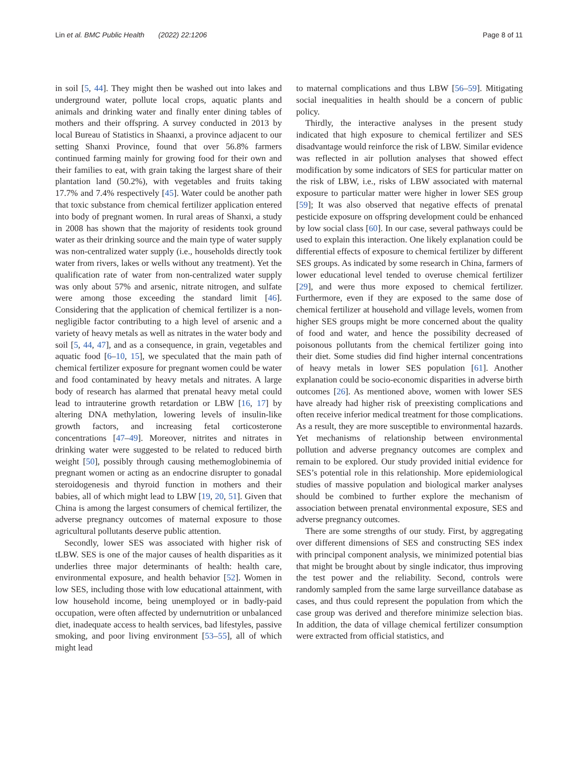Lin et al. BMC Public Health (2022) 22:1206 Page 8 of 11
in soil [5, 44]. They might then be washed out into lakes and underground water, pollute local crops, aquatic plants and animals and drinking water and finally enter dining tables of mothers and their offspring. A survey conducted in 2013 by local Bureau of Statistics in Shaanxi, a province adjacent to our setting Shanxi Province, found that over 56.8% farmers continued farming mainly for growing food for their own and their families to eat, with grain taking the largest share of their plantation land (50.2%), with vegetables and fruits taking 17.7% and 7.4% respectively [45]. Water could be another path that toxic substance from chemical fertilizer application entered into body of pregnant women. In rural areas of Shanxi, a study in 2008 has shown that the majority of residents took ground water as their drinking source and the main type of water supply was non-centralized water supply (i.e., households directly took water from rivers, lakes or wells without any treatment). Yet the qualification rate of water from non-centralized water supply was only about 57% and arsenic, nitrate nitrogen, and sulfate were among those exceeding the standard limit [46]. Considering that the application of chemical fertilizer is a non-negligible factor contributing to a high level of arsenic and a variety of heavy metals as well as nitrates in the water body and soil [5, 44, 47], and as a consequence, in grain, vegetables and aquatic food [6–10, 15], we speculated that the main path of chemical fertilizer exposure for pregnant women could be water and food contaminated by heavy metals and nitrates. A large body of research has alarmed that prenatal heavy metal could lead to intrauterine growth retardation or LBW [16, 17] by altering DNA methylation, lowering levels of insulin-like growth factors, and increasing fetal corticosterone concentrations [47–49]. Moreover, nitrites and nitrates in drinking water were suggested to be related to reduced birth weight [50], possibly through causing methemoglobinemia of pregnant women or acting as an endocrine disrupter to gonadal steroidogenesis and thyroid function in mothers and their babies, all of which might lead to LBW [19, 20, 51]. Given that China is among the largest consumers of chemical fertilizer, the adverse pregnancy outcomes of maternal exposure to those agricultural pollutants deserve public attention.
Secondly, lower SES was associated with higher risk of tLBW. SES is one of the major causes of health disparities as it underlies three major determinants of health: health care, environmental exposure, and health behavior [52]. Women in low SES, including those with low educational attainment, with low household income, being unemployed or in badly-paid occupation, were often affected by undernutrition or unbalanced diet, inadequate access to health services, bad lifestyles, passive smoking, and poor living environment [53–55], all of which might lead
to maternal complications and thus LBW [56–59]. Mitigating social inequalities in health should be a concern of public policy.
Thirdly, the interactive analyses in the present study indicated that high exposure to chemical fertilizer and SES disadvantage would reinforce the risk of LBW. Similar evidence was reflected in air pollution analyses that showed effect modification by some indicators of SES for particular matter on the risk of LBW, i.e., risks of LBW associated with maternal exposure to particular matter were higher in lower SES group [59]; It was also observed that negative effects of prenatal pesticide exposure on offspring development could be enhanced by low social class [60]. In our case, several pathways could be used to explain this interaction. One likely explanation could be differential effects of exposure to chemical fertilizer by different SES groups. As indicated by some research in China, farmers of lower educational level tended to overuse chemical fertilizer [29], and were thus more exposed to chemical fertilizer. Furthermore, even if they are exposed to the same dose of chemical fertilizer at household and village levels, women from higher SES groups might be more concerned about the quality of food and water, and hence the possibility decreased of poisonous pollutants from the chemical fertilizer going into their diet. Some studies did find higher internal concentrations of heavy metals in lower SES population [61]. Another explanation could be socio-economic disparities in adverse birth outcomes [26]. As mentioned above, women with lower SES have already had higher risk of preexisting complications and often receive inferior medical treatment for those complications. As a result, they are more susceptible to environmental hazards. Yet mechanisms of relationship between environmental pollution and adverse pregnancy outcomes are complex and remain to be explored. Our study provided initial evidence for SES’s potential role in this relationship. More epidemiological studies of massive population and biological marker analyses should be combined to further explore the mechanism of association between prenatal environmental exposure, SES and adverse pregnancy outcomes.
There are some strengths of our study. First, by aggregating over different dimensions of SES and constructing SES index with principal component analysis, we minimized potential bias that might be brought about by single indicator, thus improving the test power and the reliability. Second, controls were randomly sampled from the same large surveillance database as cases, and thus could represent the population from which the case group was derived and therefore minimize selection bias. In addition, the data of village chemical fertilizer consumption were extracted from official statistics, and